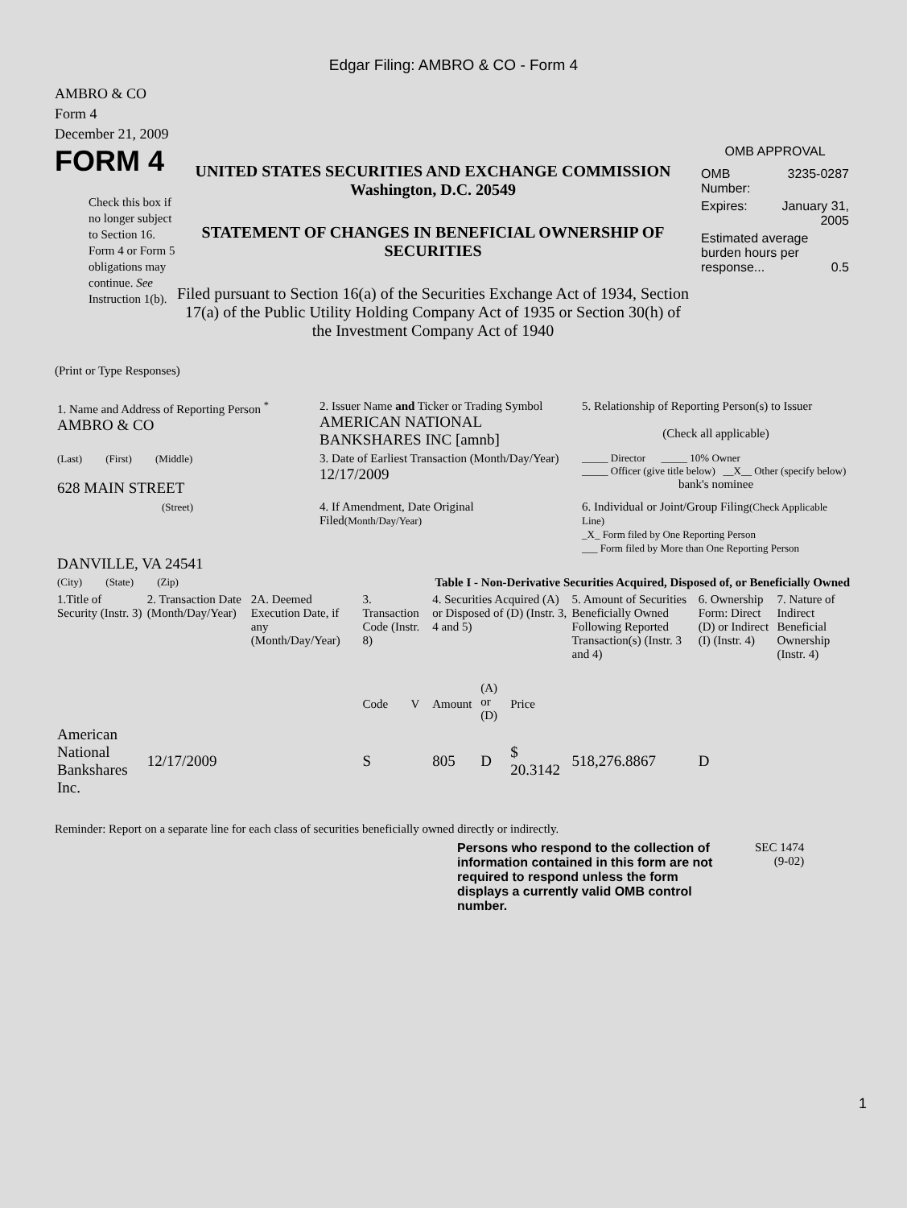Edgar Filing: AMBRO & CO - Form 4
AMBRO & CO
Form 4
December 21, 2009
FORM 4
Check this box if no longer subject to Section 16. Form 4 or Form 5 obligations may continue. See Instruction 1(b).
UNITED STATES SECURITIES AND EXCHANGE COMMISSION
Washington, D.C. 20549
STATEMENT OF CHANGES IN BENEFICIAL OWNERSHIP OF SECURITIES
Filed pursuant to Section 16(a) of the Securities Exchange Act of 1934, Section 17(a) of the Public Utility Holding Company Act of 1935 or Section 30(h) of the Investment Company Act of 1940
OMB APPROVAL
| OMB Number: | 3235-0287 |
| Expires: | January 31, 2005 |
| Estimated average burden hours per response... 0.5 | |
(Print or Type Responses)
| 1. Name and Address of Reporting Person <sup>*</sup> AMBRO & CO | 2. Issuer Name and Ticker or Trading Symbol AMERICAN NATIONAL BANKSHARES INC [amnb] | 5. Relationship of Reporting Person(s) to Issuer (Check all applicable) |
| (Last) (First) (Middle) 628 MAIN STREET | 3. Date of Earliest Transaction (Month/Day/Year) 12/17/2009 | _____ Director _____ 10% Owner _____ Officer (give title below) __X__ Other (specify below) bank's nominee |
| (Street) DANVILLE, VA 24541 | 4. If Amendment, Date Original Filed (Month/Day/Year) | 6. Individual or Joint/Group Filing (Check Applicable Line) _X_ Form filed by One Reporting Person ___ Form filed by More than One Reporting Person |
| (City) (State) (Zip) | Table I - Non-Derivative Securities Acquired, Disposed of, or Beneficially Owned | |
| 1.Title of Security (Instr. 3) | 2. Transaction Date (Month/Day/Year) | 2A. Deemed Execution Date, if any (Month/Day/Year) | 3. Transaction Code (Instr. 8) | | 4. Securities Acquired (A) or Disposed of (D) (Instr. 3, 4 and 5) | | | 5. Amount of Securities Beneficially Owned Following Reported Transaction(s) (Instr. 3 and 4) | 6. Ownership Form: Direct (D) or Indirect (I) (Instr. 4) | 7. Nature of Indirect Beneficial Ownership (Instr. 4) |
| --- | --- | --- | --- | --- | --- | --- | --- | --- | --- | --- |
| | | | Code | V | Amount | (A) or (D) | Price | | | |
| American National Bankshares Inc. | 12/17/2009 | | S | | 805 | D | $ 20.3142 | 518,276.8867 | D | |
Reminder: Report on a separate line for each class of securities beneficially owned directly or indirectly.
Persons who respond to the collection of information contained in this form are not required to respond unless the form displays a currently valid OMB control number.
SEC 1474
(9-02)
1